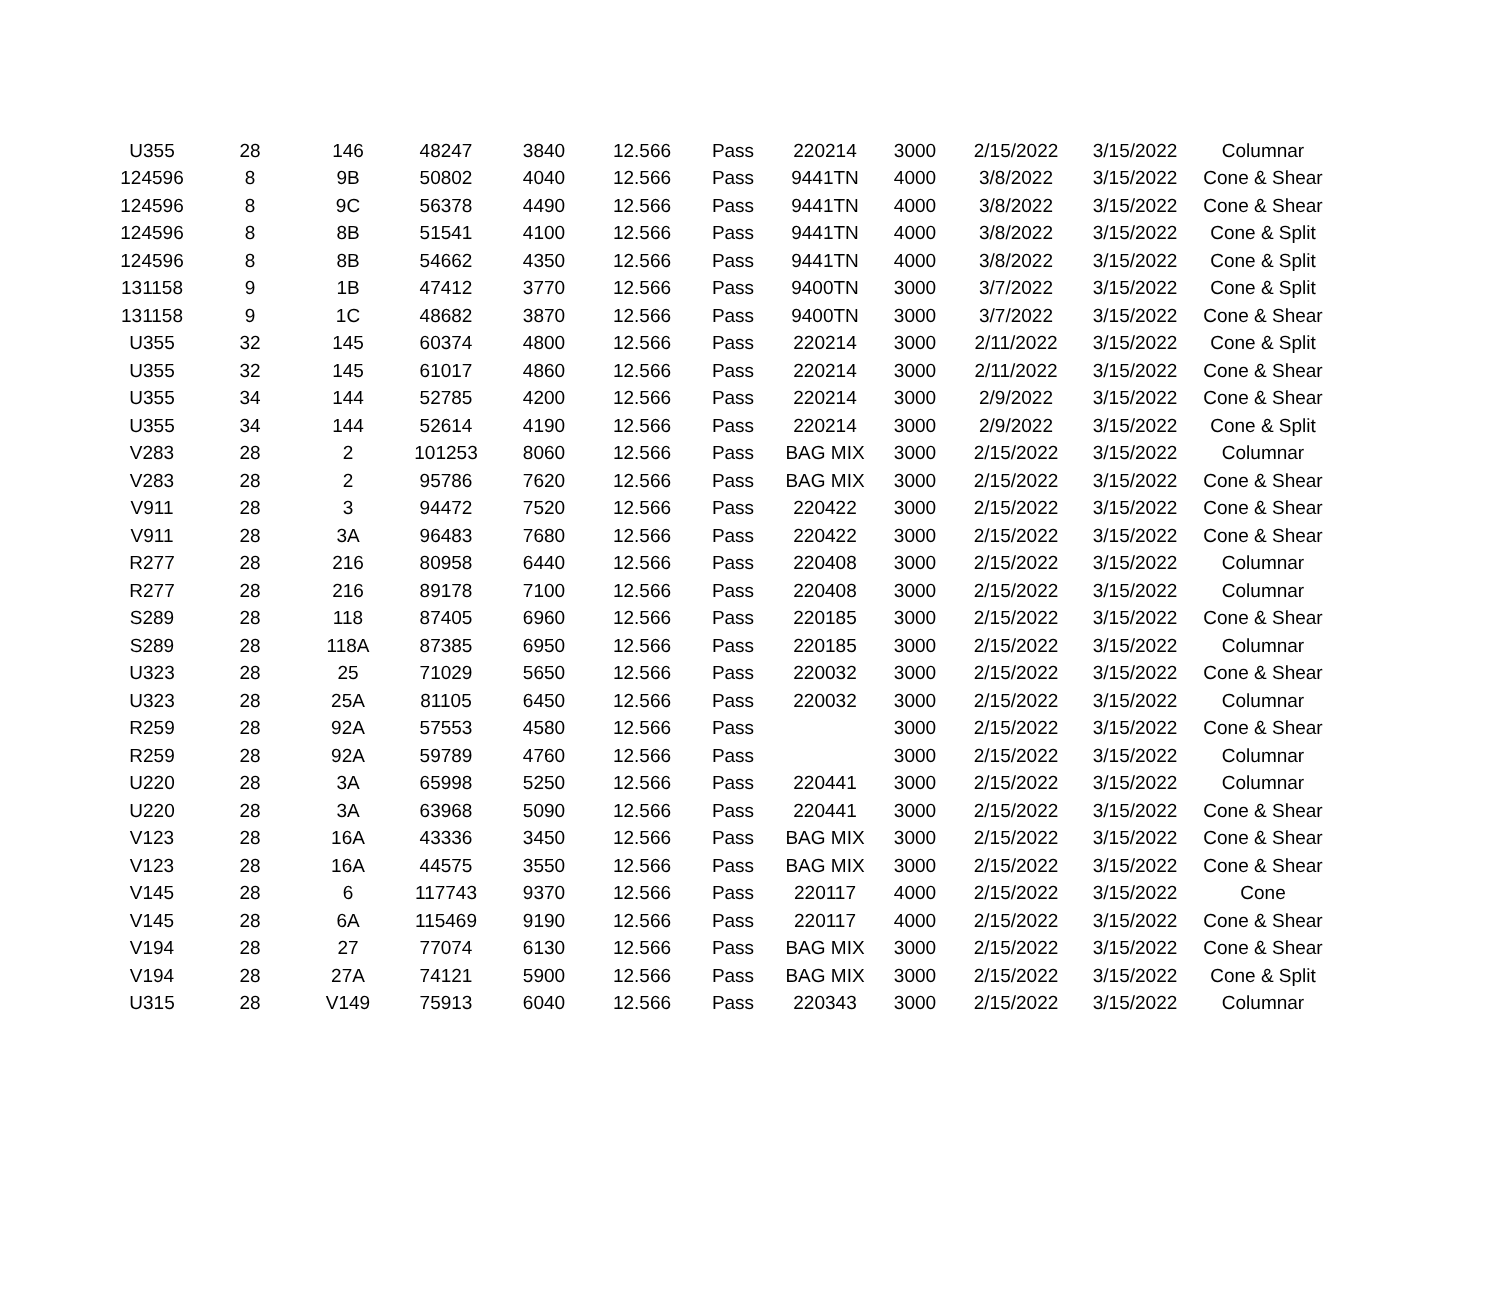| U355 | 28 | 146 | 48247 | 3840 | 12.566 | Pass | 220214 | 3000 | 2/15/2022 | 3/15/2022 | Columnar |
| 124596 | 8 | 9B | 50802 | 4040 | 12.566 | Pass | 9441TN | 4000 | 3/8/2022 | 3/15/2022 | Cone & Shear |
| 124596 | 8 | 9C | 56378 | 4490 | 12.566 | Pass | 9441TN | 4000 | 3/8/2022 | 3/15/2022 | Cone & Shear |
| 124596 | 8 | 8B | 51541 | 4100 | 12.566 | Pass | 9441TN | 4000 | 3/8/2022 | 3/15/2022 | Cone & Split |
| 124596 | 8 | 8B | 54662 | 4350 | 12.566 | Pass | 9441TN | 4000 | 3/8/2022 | 3/15/2022 | Cone & Split |
| 131158 | 9 | 1B | 47412 | 3770 | 12.566 | Pass | 9400TN | 3000 | 3/7/2022 | 3/15/2022 | Cone & Split |
| 131158 | 9 | 1C | 48682 | 3870 | 12.566 | Pass | 9400TN | 3000 | 3/7/2022 | 3/15/2022 | Cone & Shear |
| U355 | 32 | 145 | 60374 | 4800 | 12.566 | Pass | 220214 | 3000 | 2/11/2022 | 3/15/2022 | Cone & Split |
| U355 | 32 | 145 | 61017 | 4860 | 12.566 | Pass | 220214 | 3000 | 2/11/2022 | 3/15/2022 | Cone & Shear |
| U355 | 34 | 144 | 52785 | 4200 | 12.566 | Pass | 220214 | 3000 | 2/9/2022 | 3/15/2022 | Cone & Shear |
| U355 | 34 | 144 | 52614 | 4190 | 12.566 | Pass | 220214 | 3000 | 2/9/2022 | 3/15/2022 | Cone & Split |
| V283 | 28 | 2 | 101253 | 8060 | 12.566 | Pass | BAG MIX | 3000 | 2/15/2022 | 3/15/2022 | Columnar |
| V283 | 28 | 2 | 95786 | 7620 | 12.566 | Pass | BAG MIX | 3000 | 2/15/2022 | 3/15/2022 | Cone & Shear |
| V911 | 28 | 3 | 94472 | 7520 | 12.566 | Pass | 220422 | 3000 | 2/15/2022 | 3/15/2022 | Cone & Shear |
| V911 | 28 | 3A | 96483 | 7680 | 12.566 | Pass | 220422 | 3000 | 2/15/2022 | 3/15/2022 | Cone & Shear |
| R277 | 28 | 216 | 80958 | 6440 | 12.566 | Pass | 220408 | 3000 | 2/15/2022 | 3/15/2022 | Columnar |
| R277 | 28 | 216 | 89178 | 7100 | 12.566 | Pass | 220408 | 3000 | 2/15/2022 | 3/15/2022 | Columnar |
| S289 | 28 | 118 | 87405 | 6960 | 12.566 | Pass | 220185 | 3000 | 2/15/2022 | 3/15/2022 | Cone & Shear |
| S289 | 28 | 118A | 87385 | 6950 | 12.566 | Pass | 220185 | 3000 | 2/15/2022 | 3/15/2022 | Columnar |
| U323 | 28 | 25 | 71029 | 5650 | 12.566 | Pass | 220032 | 3000 | 2/15/2022 | 3/15/2022 | Cone & Shear |
| U323 | 28 | 25A | 81105 | 6450 | 12.566 | Pass | 220032 | 3000 | 2/15/2022 | 3/15/2022 | Columnar |
| R259 | 28 | 92A | 57553 | 4580 | 12.566 | Pass | | 3000 | 2/15/2022 | 3/15/2022 | Cone & Shear |
| R259 | 28 | 92A | 59789 | 4760 | 12.566 | Pass | | 3000 | 2/15/2022 | 3/15/2022 | Columnar |
| U220 | 28 | 3A | 65998 | 5250 | 12.566 | Pass | 220441 | 3000 | 2/15/2022 | 3/15/2022 | Columnar |
| U220 | 28 | 3A | 63968 | 5090 | 12.566 | Pass | 220441 | 3000 | 2/15/2022 | 3/15/2022 | Cone & Shear |
| V123 | 28 | 16A | 43336 | 3450 | 12.566 | Pass | BAG MIX | 3000 | 2/15/2022 | 3/15/2022 | Cone & Shear |
| V123 | 28 | 16A | 44575 | 3550 | 12.566 | Pass | BAG MIX | 3000 | 2/15/2022 | 3/15/2022 | Cone & Shear |
| V145 | 28 | 6 | 117743 | 9370 | 12.566 | Pass | 220117 | 4000 | 2/15/2022 | 3/15/2022 | Cone |
| V145 | 28 | 6A | 115469 | 9190 | 12.566 | Pass | 220117 | 4000 | 2/15/2022 | 3/15/2022 | Cone & Shear |
| V194 | 28 | 27 | 77074 | 6130 | 12.566 | Pass | BAG MIX | 3000 | 2/15/2022 | 3/15/2022 | Cone & Shear |
| V194 | 28 | 27A | 74121 | 5900 | 12.566 | Pass | BAG MIX | 3000 | 2/15/2022 | 3/15/2022 | Cone & Split |
| U315 | 28 | V149 | 75913 | 6040 | 12.566 | Pass | 220343 | 3000 | 2/15/2022 | 3/15/2022 | Columnar |